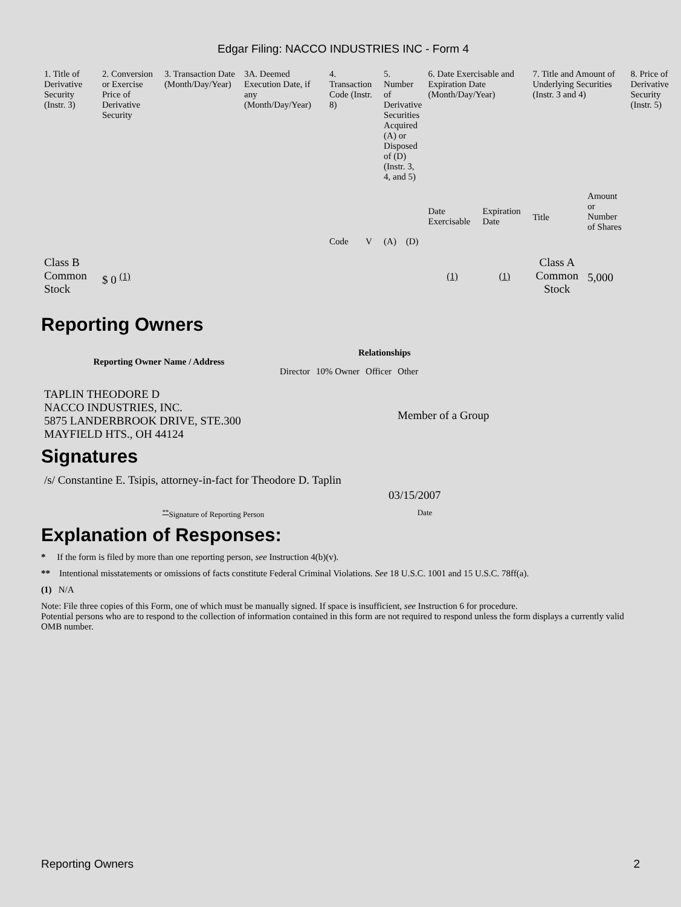Edgar Filing: NACCO INDUSTRIES INC - Form 4
| 1. Title of Derivative Security (Instr. 3) | 2. Conversion or Exercise Price of Derivative Security | 3. Transaction Date (Month/Day/Year) | 3A. Deemed Execution Date, if any (Month/Day/Year) | 4. Transaction Code (Instr. 8) | | 5. Number of Derivative Securities Acquired (A) or Disposed of (D) (Instr. 3, 4, and 5) | | 6. Date Exercisable and Expiration Date (Month/Day/Year) | | 7. Title and Amount of Underlying Securities (Instr. 3 and 4) | | 8. Price of Derivative Security (Instr. 5) |
| --- | --- | --- | --- | --- | --- | --- | --- | --- | --- | --- | --- | --- |
| | | | | Code | V | (A) | (D) | Date Exercisable | Expiration Date | Title | Amount or Number of Shares | |
| Class B Common Stock | $ 0 <sup>(1)</sup> | | | | | | | <sup>(1)</sup> | <sup>(1)</sup> | Class A Common Stock | 5,000 | |
Reporting Owners
| Reporting Owner Name / Address | Relationships | | | |
| --- | --- | --- | --- | --- |
| | Director | 10% Owner | Officer | Other |
| TAPLIN THEODORE D NACCO INDUSTRIES, INC. 5875 LANDERBROOK DRIVE, STE.300 MAYFIELD HTS., OH 44124 | | | | Member of a Group |
Signatures
| /s/ Constantine E. Tsipis, attorney-in-fact for Theodore D. Taplin | 03/15/2007 |
| <sup>**</sup> Signature of Reporting Person | Date |
Explanation of Responses:
* If the form is filed by more than one reporting person, see Instruction 4(b)(v).
** Intentional misstatements or omissions of facts constitute Federal Criminal Violations. See 18 U.S.C. 1001 and 15 U.S.C. 78ff(a).
(1) N/A
Note: File three copies of this Form, one of which must be manually signed. If space is insufficient, see Instruction 6 for procedure.
Potential persons who are to respond to the collection of information contained in this form are not required to respond unless the form displays a currently valid OMB number.
Reporting Owners 2